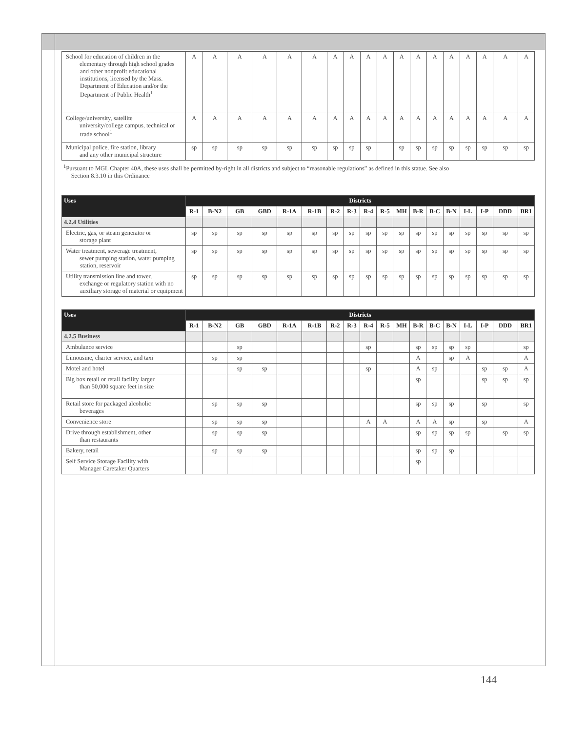| School for education of children in the elementary through high school grades and other nonprofit educational institutions, licensed by the Mass. Department of Education and/or the Department of Public Health<sup>1</sup> | A | A | A | A | A | A | A | A | A | A | A | A | A | A | A | A | A | A |
| College/university, satellite university/college campus, technical or trade school<sup>1</sup> | A | A | A | A | A | A | A | A | A | A | A | A | A | A | A | A | A | A |
| Municipal police, fire station, library and any other municipal structure | sp | sp | sp | sp | sp | sp | sp | sp | sp | | sp | sp | sp | sp | sp | sp | sp | sp |
<sup>1</sup> Pursuant to MGL Chapter 40A, these uses shall be permitted by-right in all districts and subject to “reasonable regulations” as defined in this statue. See also
Section 8.3.10 in this Ordinance
| Uses | Districts | | | | | | | | | | | | | | | | | |
| --- | --- | --- | --- | --- | --- | --- | --- | --- | --- | --- | --- | --- | --- | --- | --- | --- | --- | --- |
| | R-1 | B-N2 | GB | GBD | R-1A | R-1B | R-2 | R-3 | R-4 | R-5 | MH | B-R | B-C | B-N | I-L | I-P | DDD | BR1 |
| 4.2.4 Utilities | | | | | | | | | | | | | | | | | | |
| Electric, gas, or steam generator or storage plant | sp | sp | sp | sp | sp | sp | sp | sp | sp | sp | sp | sp | sp | sp | sp | sp | sp | sp |
| Water treatment, sewerage treatment, sewer pumping station, water pumping station, reservoir | sp | sp | sp | sp | sp | sp | sp | sp | sp | sp | sp | sp | sp | sp | sp | sp | sp | sp |
| Utility transmission line and tower, exchange or regulatory station with no auxiliary storage of material or equipment | sp | sp | sp | sp | sp | sp | sp | sp | sp | sp | sp | sp | sp | sp | sp | sp | sp | sp |
| Uses | Districts | | | | | | | | | | | | | | | | | |
| --- | --- | --- | --- | --- | --- | --- | --- | --- | --- | --- | --- | --- | --- | --- | --- | --- | --- | --- |
| | R-1 | B-N2 | GB | GBD | R-1A | R-1B | R-2 | R-3 | R-4 | R-5 | MH | B-R | B-C | B-N | I-L | I-P | DDD | BR1 |
| 4.2.5 Business | | | | | | | | | | | | | | | | | | |
| Ambulance service | | | sp | | | | | | sp | | | sp | sp | sp | sp | | | sp |
| Limousine, charter service, and taxi | | sp | sp | | | | | | | | | A | | sp | A | | | A |
| Motel and hotel | | | sp | sp | | | | | sp | | | A | sp | | | sp | sp | A |
| Big box retail or retail facility larger than 50,000 square feet in size | | | | | | | | | | | | sp | | | | sp | sp | sp |
| Retail store for packaged alcoholic beverages | | sp | sp | sp | | | | | | | | sp | sp | sp | | sp | | sp |
| Convenience store | | sp | sp | sp | | | | | A | A | | A | A | sp | | sp | | A |
| Drive through establishment, other than restaurants | | sp | sp | sp | | | | | | | | sp | sp | sp | sp | | sp | sp |
| Bakery, retail | | sp | sp | sp | | | | | | | | sp | sp | sp | | | | |
| Self Service Storage Facility with Manager Caretaker Quarters | | | | | | | | | | | | sp | | | | | | |
144